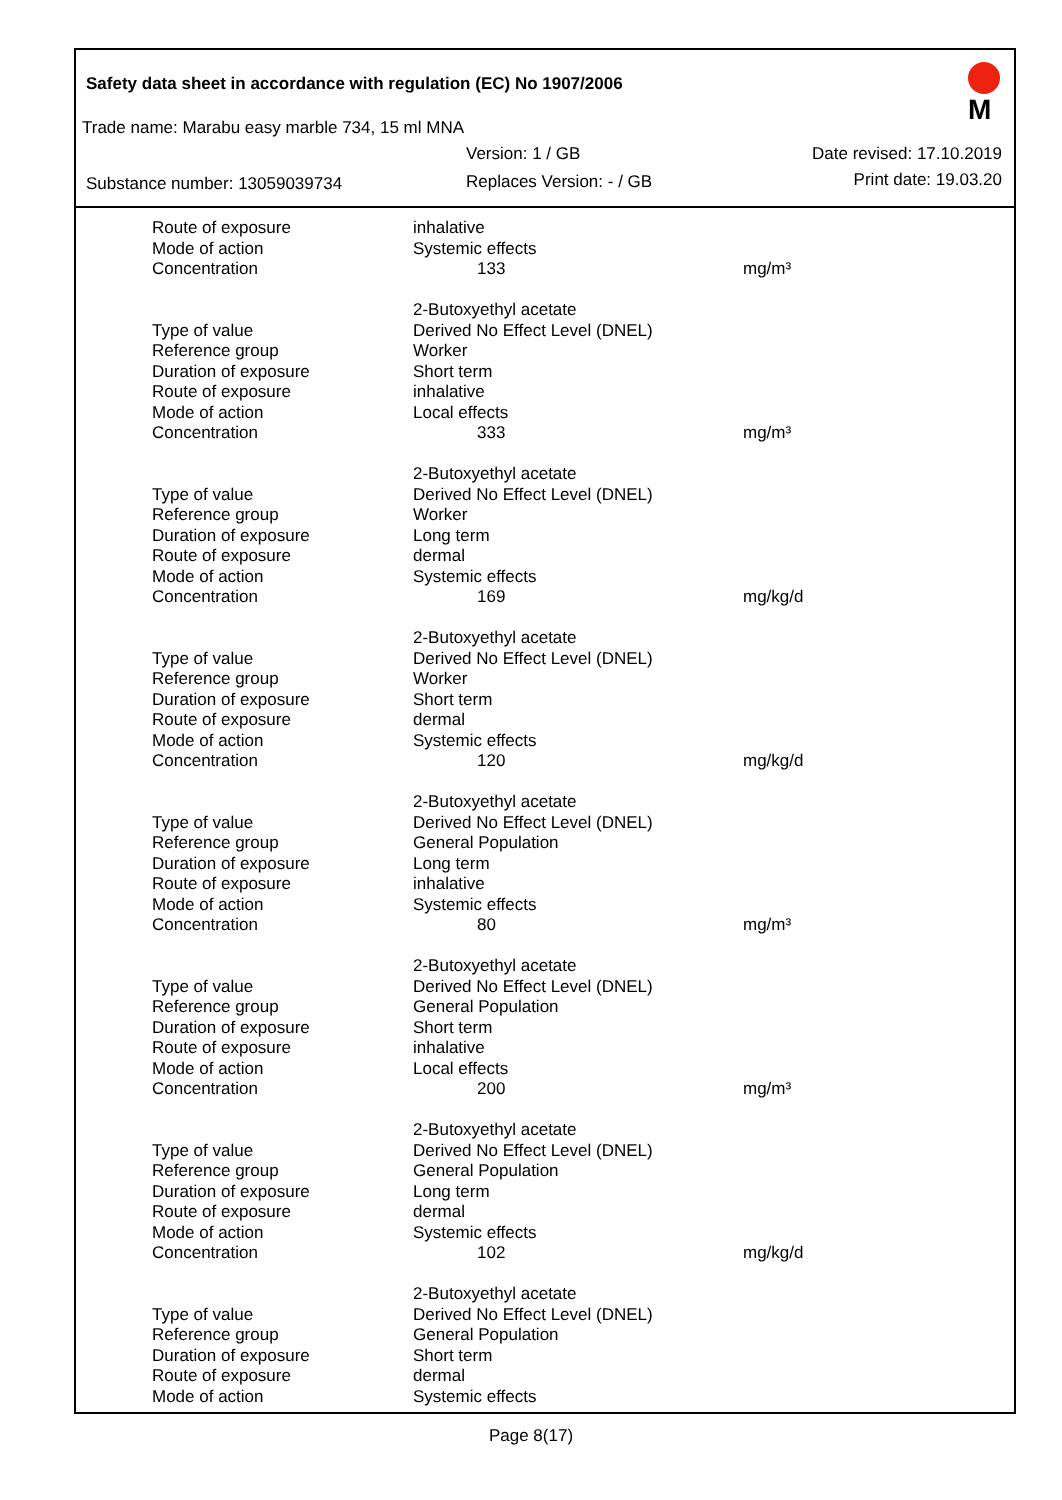Safety data sheet in accordance with regulation (EC) No 1907/2006
Trade name: Marabu easy marble 734, 15 ml MNA
Version: 1 / GB Date revised: 17.10.2019
Substance number: 13059039734 Replaces Version: - / GB Print date: 19.03.20
M
| Route of exposure | inhalative | |
| Mode of action | Systemic effects | |
| Concentration | 133 | mg/m³ |
| | 2-Butoxyethyl acetate | |
| Type of value | Derived No Effect Level (DNEL) | |
| Reference group | Worker | |
| Duration of exposure | Short term | |
| Route of exposure | inhalative | |
| Mode of action | Local effects | |
| Concentration | 333 | mg/m³ |
| | 2-Butoxyethyl acetate | |
| Type of value | Derived No Effect Level (DNEL) | |
| Reference group | Worker | |
| Duration of exposure | Long term | |
| Route of exposure | dermal | |
| Mode of action | Systemic effects | |
| Concentration | 169 | mg/kg/d |
| | 2-Butoxyethyl acetate | |
| Type of value | Derived No Effect Level (DNEL) | |
| Reference group | Worker | |
| Duration of exposure | Short term | |
| Route of exposure | dermal | |
| Mode of action | Systemic effects | |
| Concentration | 120 | mg/kg/d |
| | 2-Butoxyethyl acetate | |
| Type of value | Derived No Effect Level (DNEL) | |
| Reference group | General Population | |
| Duration of exposure | Long term | |
| Route of exposure | inhalative | |
| Mode of action | Systemic effects | |
| Concentration | 80 | mg/m³ |
| | 2-Butoxyethyl acetate | |
| Type of value | Derived No Effect Level (DNEL) | |
| Reference group | General Population | |
| Duration of exposure | Short term | |
| Route of exposure | inhalative | |
| Mode of action | Local effects | |
| Concentration | 200 | mg/m³ |
| | 2-Butoxyethyl acetate | |
| Type of value | Derived No Effect Level (DNEL) | |
| Reference group | General Population | |
| Duration of exposure | Long term | |
| Route of exposure | dermal | |
| Mode of action | Systemic effects | |
| Concentration | 102 | mg/kg/d |
| | 2-Butoxyethyl acetate | |
| Type of value | Derived No Effect Level (DNEL) | |
| Reference group | General Population | |
| Duration of exposure | Short term | |
| Route of exposure | dermal | |
| Mode of action | Systemic effects | |
Page 8(17)